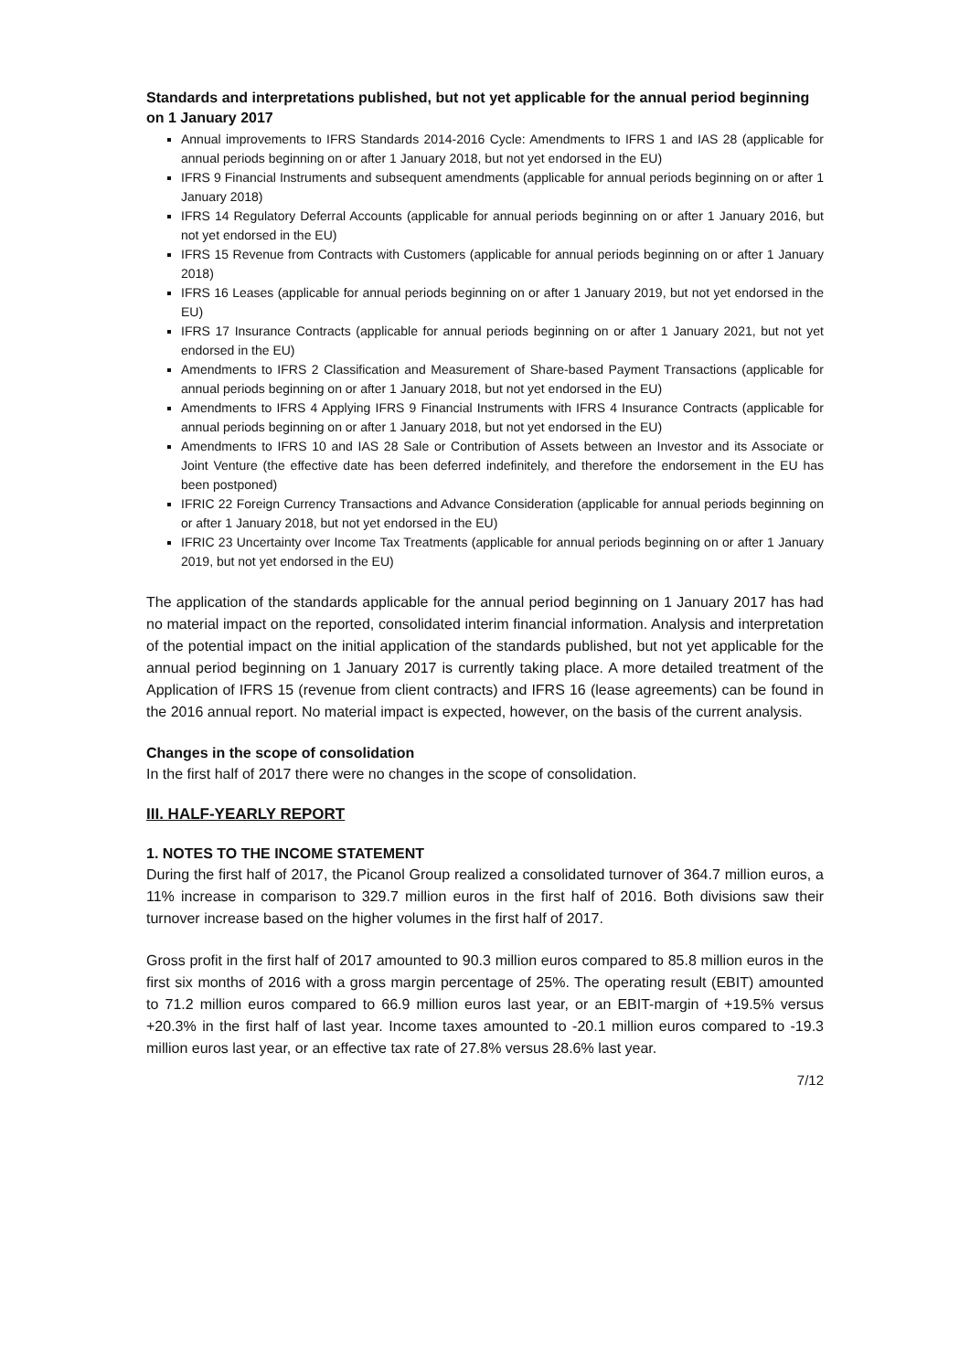Standards and interpretations published, but not yet applicable for the annual period beginning on 1 January 2017
Annual improvements to IFRS Standards 2014-2016 Cycle: Amendments to IFRS 1 and IAS 28 (applicable for annual periods beginning on or after 1 January 2018, but not yet endorsed in the EU)
IFRS 9 Financial Instruments and subsequent amendments (applicable for annual periods beginning on or after 1 January 2018)
IFRS 14 Regulatory Deferral Accounts (applicable for annual periods beginning on or after 1 January 2016, but not yet endorsed in the EU)
IFRS 15 Revenue from Contracts with Customers (applicable for annual periods beginning on or after 1 January 2018)
IFRS 16 Leases (applicable for annual periods beginning on or after 1 January 2019, but not yet endorsed in the EU)
IFRS 17 Insurance Contracts (applicable for annual periods beginning on or after 1 January 2021, but not yet endorsed in the EU)
Amendments to IFRS 2 Classification and Measurement of Share-based Payment Transactions (applicable for annual periods beginning on or after 1 January 2018, but not yet endorsed in the EU)
Amendments to IFRS 4 Applying IFRS 9 Financial Instruments with IFRS 4 Insurance Contracts (applicable for annual periods beginning on or after 1 January 2018, but not yet endorsed in the EU)
Amendments to IFRS 10 and IAS 28 Sale or Contribution of Assets between an Investor and its Associate or Joint Venture (the effective date has been deferred indefinitely, and therefore the endorsement in the EU has been postponed)
IFRIC 22 Foreign Currency Transactions and Advance Consideration (applicable for annual periods beginning on or after 1 January 2018, but not yet endorsed in the EU)
IFRIC 23 Uncertainty over Income Tax Treatments (applicable for annual periods beginning on or after 1 January 2019, but not yet endorsed in the EU)
The application of the standards applicable for the annual period beginning on 1 January 2017 has had no material impact on the reported, consolidated interim financial information. Analysis and interpretation of the potential impact on the initial application of the standards published, but not yet applicable for the annual period beginning on 1 January 2017 is currently taking place. A more detailed treatment of the Application of IFRS 15 (revenue from client contracts) and IFRS 16 (lease agreements) can be found in the 2016 annual report. No material impact is expected, however, on the basis of the current analysis.
Changes in the scope of consolidation
In the first half of 2017 there were no changes in the scope of consolidation.
III. HALF-YEARLY REPORT
1. NOTES TO THE INCOME STATEMENT
During the first half of 2017, the Picanol Group realized a consolidated turnover of 364.7 million euros, a 11% increase in comparison to 329.7 million euros in the first half of 2016. Both divisions saw their turnover increase based on the higher volumes in the first half of 2017.
Gross profit in the first half of 2017 amounted to 90.3 million euros compared to 85.8 million euros in the first six months of 2016 with a gross margin percentage of 25%. The operating result (EBIT) amounted to 71.2 million euros compared to 66.9 million euros last year, or an EBIT-margin of +19.5% versus +20.3% in the first half of last year. Income taxes amounted to -20.1 million euros compared to -19.3 million euros last year, or an effective tax rate of 27.8% versus 28.6% last year.
7/12